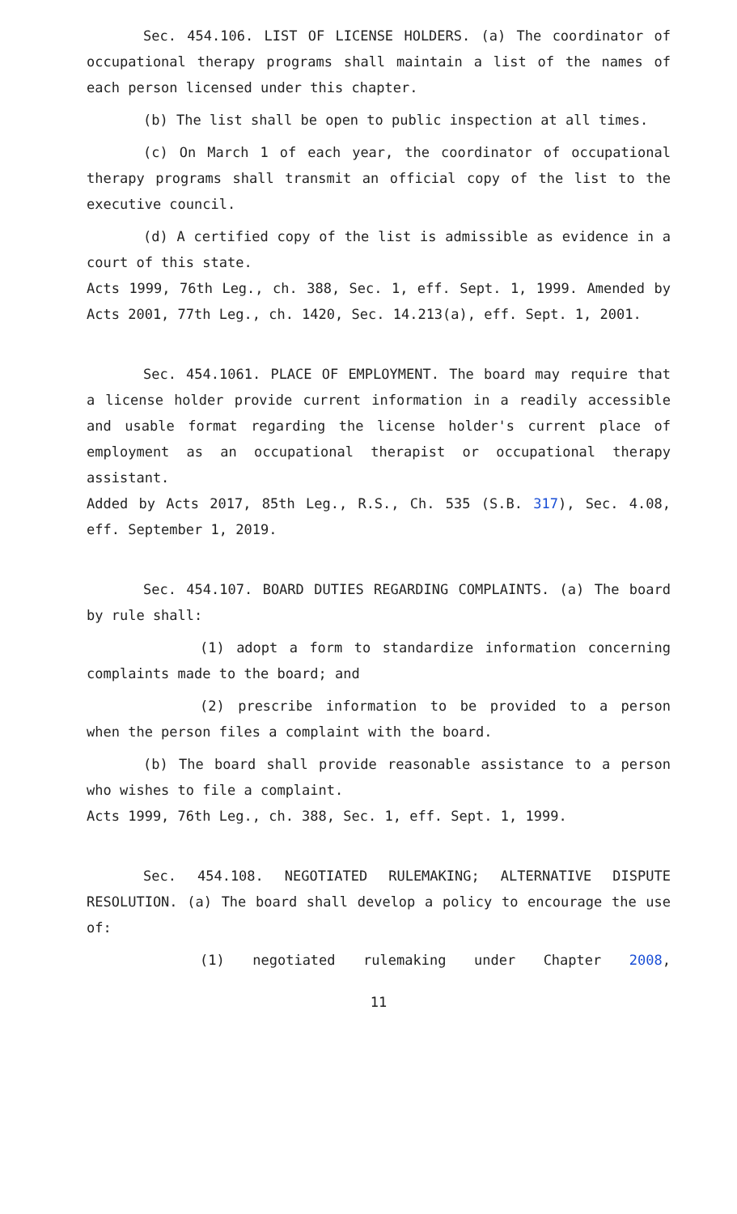Sec. 454.106. LIST OF LICENSE HOLDERS. (a) The coordinator of occupational therapy programs shall maintain a list of the names of each person licensed under this chapter.
(b) The list shall be open to public inspection at all times.
(c) On March 1 of each year, the coordinator of occupational therapy programs shall transmit an official copy of the list to the executive council.
(d) A certified copy of the list is admissible as evidence in a court of this state.
Acts 1999, 76th Leg., ch. 388, Sec. 1, eff. Sept. 1, 1999. Amended by Acts 2001, 77th Leg., ch. 1420, Sec. 14.213(a), eff. Sept. 1, 2001.
Sec. 454.1061. PLACE OF EMPLOYMENT. The board may require that a license holder provide current information in a readily accessible and usable format regarding the license holder's current place of employment as an occupational therapist or occupational therapy assistant.
Added by Acts 2017, 85th Leg., R.S., Ch. 535 (S.B. 317), Sec. 4.08, eff. September 1, 2019.
Sec. 454.107. BOARD DUTIES REGARDING COMPLAINTS. (a) The board by rule shall:
(1) adopt a form to standardize information concerning complaints made to the board; and
(2) prescribe information to be provided to a person when the person files a complaint with the board.
(b) The board shall provide reasonable assistance to a person who wishes to file a complaint.
Acts 1999, 76th Leg., ch. 388, Sec. 1, eff. Sept. 1, 1999.
Sec. 454.108. NEGOTIATED RULEMAKING; ALTERNATIVE DISPUTE RESOLUTION. (a) The board shall develop a policy to encourage the use of:
(1) negotiated rulemaking under Chapter 2008,
11